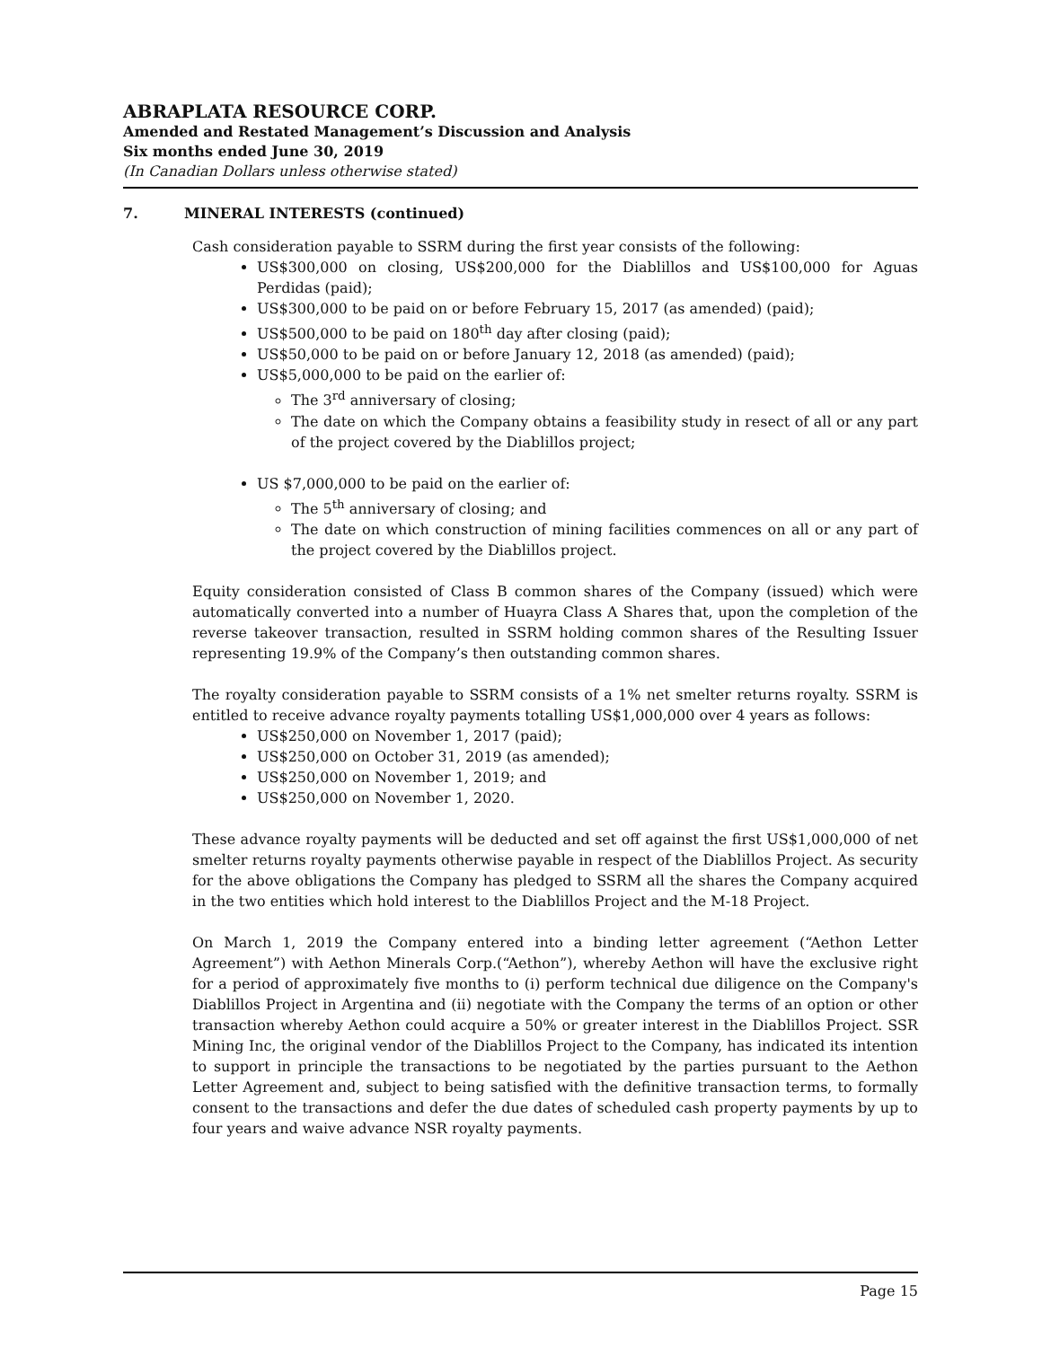ABRAPLATA RESOURCE CORP.
Amended and Restated Management’s Discussion and Analysis
Six months ended June 30, 2019
(In Canadian Dollars unless otherwise stated)
7. MINERAL INTERESTS (continued)
Cash consideration payable to SSRM during the first year consists of the following:
US$300,000 on closing, US$200,000 for the Diablillos and US$100,000 for Aguas Perdidas (paid);
US$300,000 to be paid on or before February 15, 2017 (as amended) (paid);
US$500,000 to be paid on 180<sup>th</sup> day after closing (paid);
US$50,000 to be paid on or before January 12, 2018 (as amended) (paid);
US$5,000,000 to be paid on the earlier of:
The 3<sup>rd</sup> anniversary of closing;
The date on which the Company obtains a feasibility study in resect of all or any part of the project covered by the Diablillos project;
US $7,000,000 to be paid on the earlier of:
The 5<sup>th</sup> anniversary of closing; and
The date on which construction of mining facilities commences on all or any part of the project covered by the Diablillos project.
Equity consideration consisted of Class B common shares of the Company (issued) which were automatically converted into a number of Huayra Class A Shares that, upon the completion of the reverse takeover transaction, resulted in SSRM holding common shares of the Resulting Issuer representing 19.9% of the Company’s then outstanding common shares.
The royalty consideration payable to SSRM consists of a 1% net smelter returns royalty. SSRM is entitled to receive advance royalty payments totalling US$1,000,000 over 4 years as follows:
US$250,000 on November 1, 2017 (paid);
US$250,000 on October 31, 2019 (as amended);
US$250,000 on November 1, 2019; and
US$250,000 on November 1, 2020.
These advance royalty payments will be deducted and set off against the first US$1,000,000 of net smelter returns royalty payments otherwise payable in respect of the Diablillos Project. As security for the above obligations the Company has pledged to SSRM all the shares the Company acquired in the two entities which hold interest to the Diablillos Project and the M-18 Project.
On March 1, 2019 the Company entered into a binding letter agreement (“Aethon Letter Agreement”) with Aethon Minerals Corp.(“Aethon”), whereby Aethon will have the exclusive right for a period of approximately five months to (i) perform technical due diligence on the Company's Diablillos Project in Argentina and (ii) negotiate with the Company the terms of an option or other transaction whereby Aethon could acquire a 50% or greater interest in the Diablillos Project. SSR Mining Inc, the original vendor of the Diablillos Project to the Company, has indicated its intention to support in principle the transactions to be negotiated by the parties pursuant to the Aethon Letter Agreement and, subject to being satisfied with the definitive transaction terms, to formally consent to the transactions and defer the due dates of scheduled cash property payments by up to four years and waive advance NSR royalty payments.
Page 15